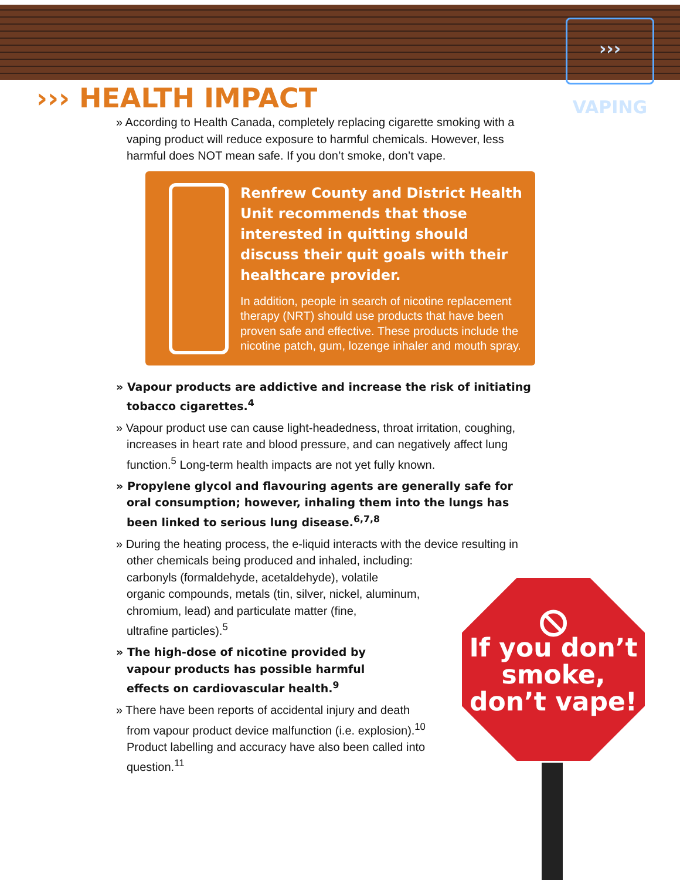››› VAPING
››› HEALTH IMPACT
» According to Health Canada, completely replacing cigarette smoking with a vaping product will reduce exposure to harmful chemicals. However, less harmful does NOT mean safe. If you don’t smoke, don’t vape.
Renfrew County and District Health Unit recommends that those interested in quitting should discuss their quit goals with their healthcare provider.
In addition, people in search of nicotine replacement therapy (NRT) should use products that have been proven safe and effective. These products include the nicotine patch, gum, lozenge inhaler and mouth spray.
» Vapour products are addictive and increase the risk of initiating tobacco cigarettes.<sup>4</sup>
» Vapour product use can cause light-headedness, throat irritation, coughing, increases in heart rate and blood pressure, and can negatively affect lung function.<sup>5</sup> Long-term health impacts are not yet fully known.
» Propylene glycol and flavouring agents are generally safe for oral consumption; however, inhaling them into the lungs has been linked to serious lung disease.<sup>6,7,8</sup>
» During the heating process, the e-liquid interacts with the device resulting in other chemicals being produced and inhaled, including:
carbonyls (formaldehyde, acetaldehyde), volatile
organic compounds, metals (tin, silver, nickel, aluminum,
chromium, lead) and particulate matter (fine,
ultrafine particles).<sup>5</sup>
» The high-dose of nicotine provided by vapour products has possible harmful effects on cardiovascular health.<sup>9</sup>
» There have been reports of accidental injury and death from vapour product device malfunction (i.e. explosion).<sup>10</sup> Product labelling and accuracy have also been called into question.<sup>11</sup>
⦸
If you don’t smoke, don’t vape!